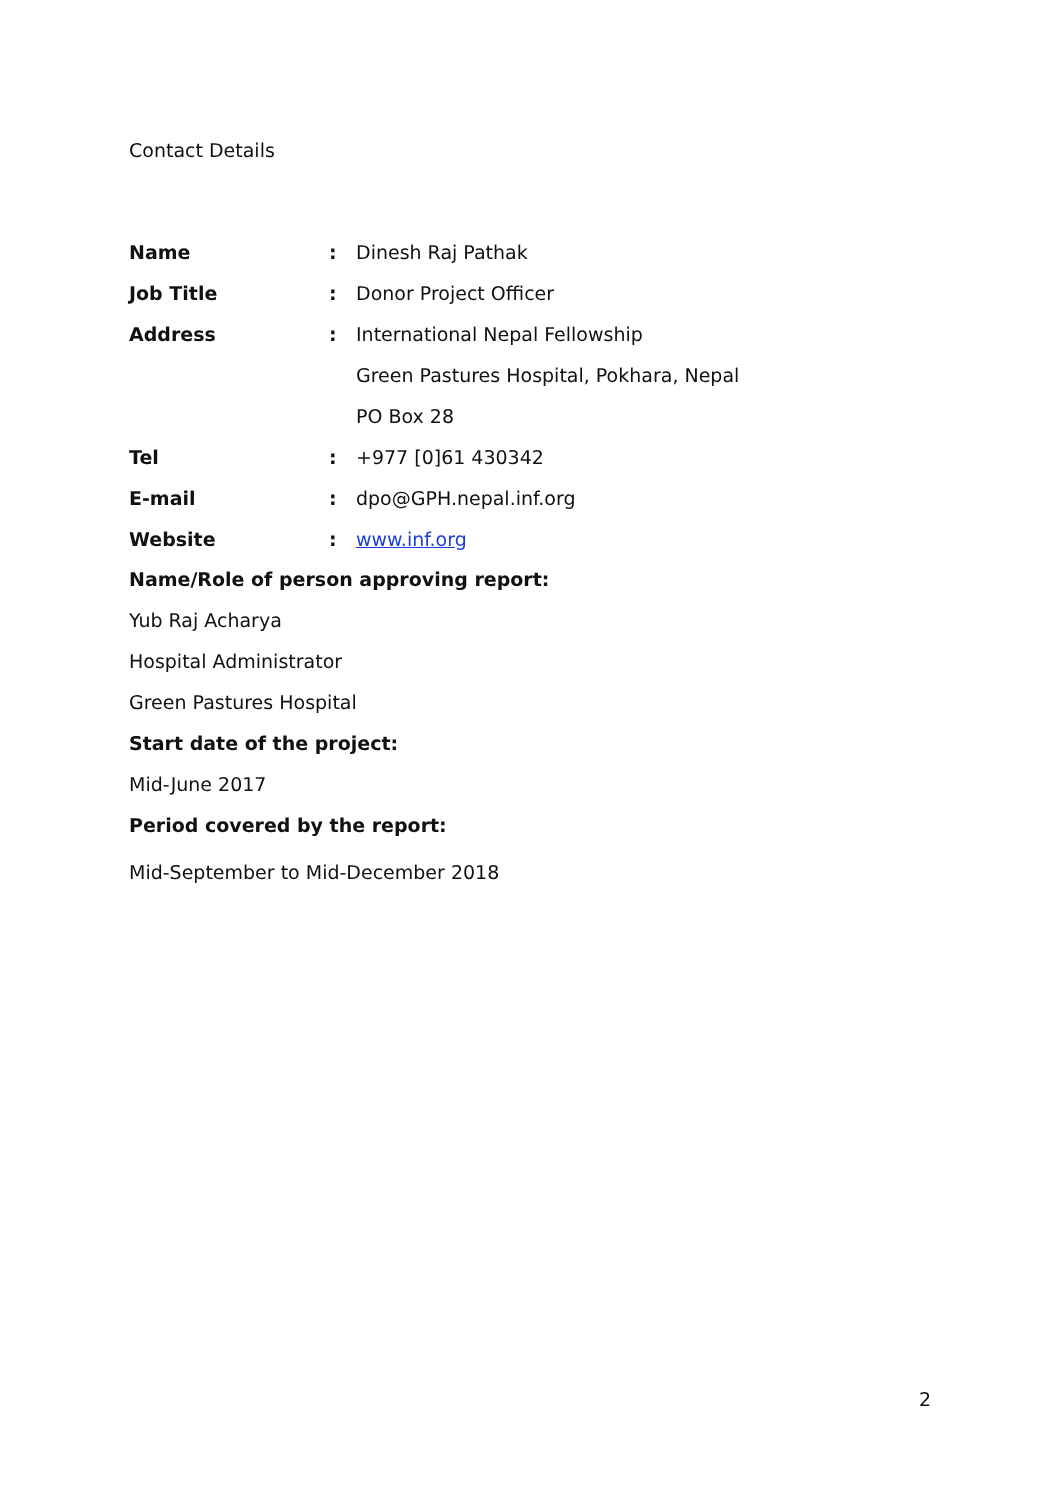Contact Details
| Name | : | Dinesh Raj Pathak |
| Job Title | : | Donor Project Officer |
| Address | : | International Nepal Fellowship |
| | | Green Pastures Hospital, Pokhara, Nepal |
| | | PO Box 28 |
| Tel | : | +977 [0]61 430342 |
| E-mail | : | dpo@GPH.nepal.inf.org |
| Website | : | www.inf.org |
Name/Role of person approving report:
Yub Raj Acharya
Hospital Administrator
Green Pastures Hospital
Start date of the project:
Mid-June 2017
Period covered by the report:
Mid-September to Mid-December 2018
2